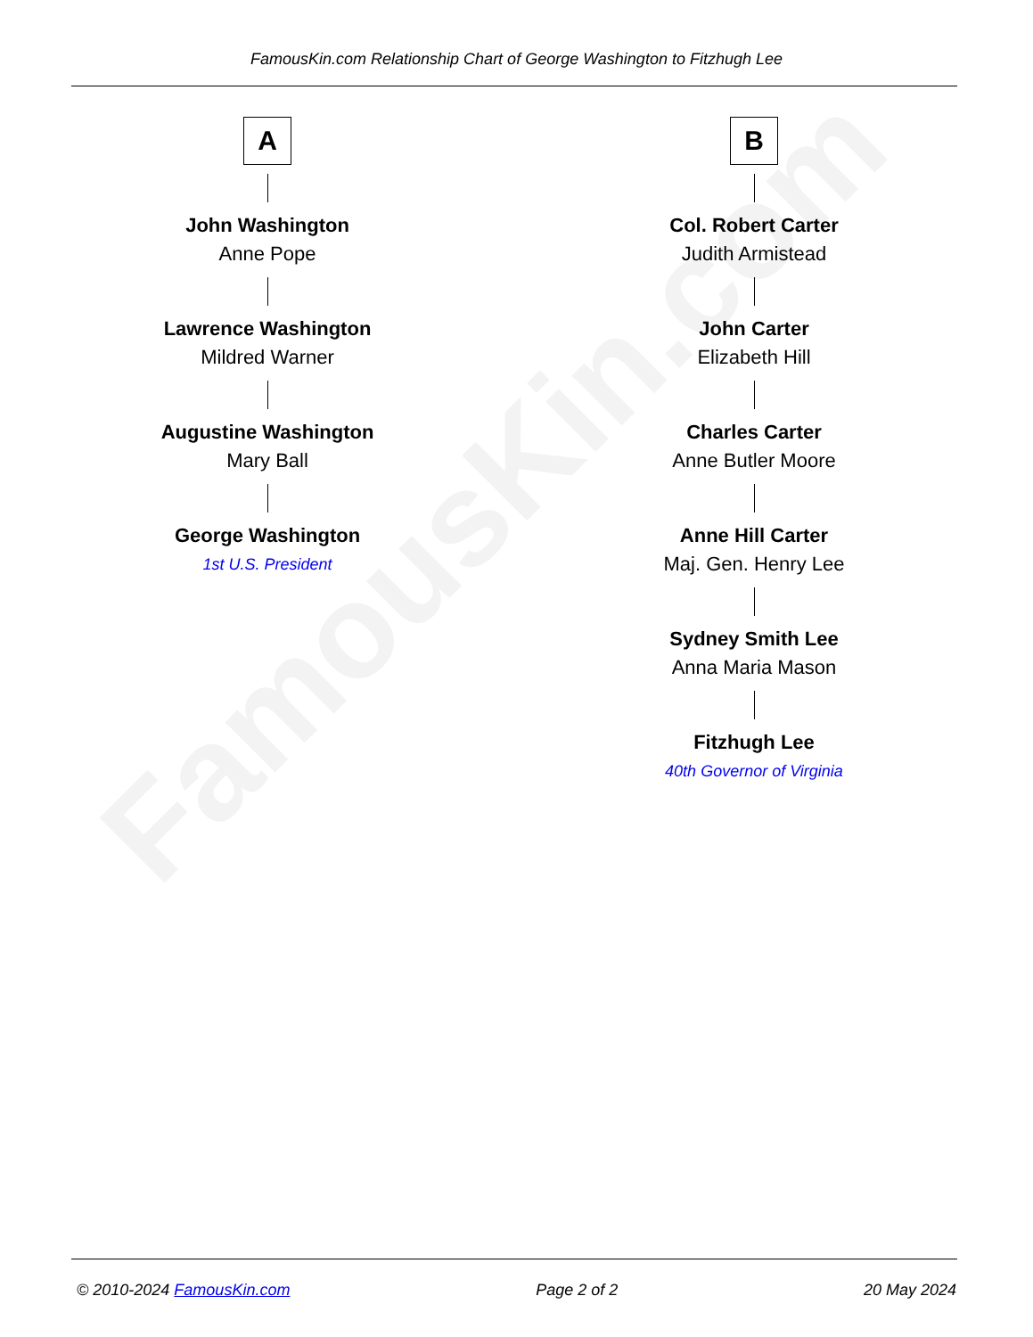FamousKin.com
FamousKin.com Relationship Chart of George Washington to Fitzhugh Lee
A
John Washington
Anne Pope
Lawrence Washington
Mildred Warner
Augustine Washington
Mary Ball
George Washington
1st U.S. President
B
Col. Robert Carter
Judith Armistead
John Carter
Elizabeth Hill
Charles Carter
Anne Butler Moore
Anne Hill Carter
Maj. Gen. Henry Lee
Sydney Smith Lee
Anna Maria Mason
Fitzhugh Lee
40th Governor of Virginia
© 2010-2024 FamousKin.com Page 2 of 2 20 May 2024